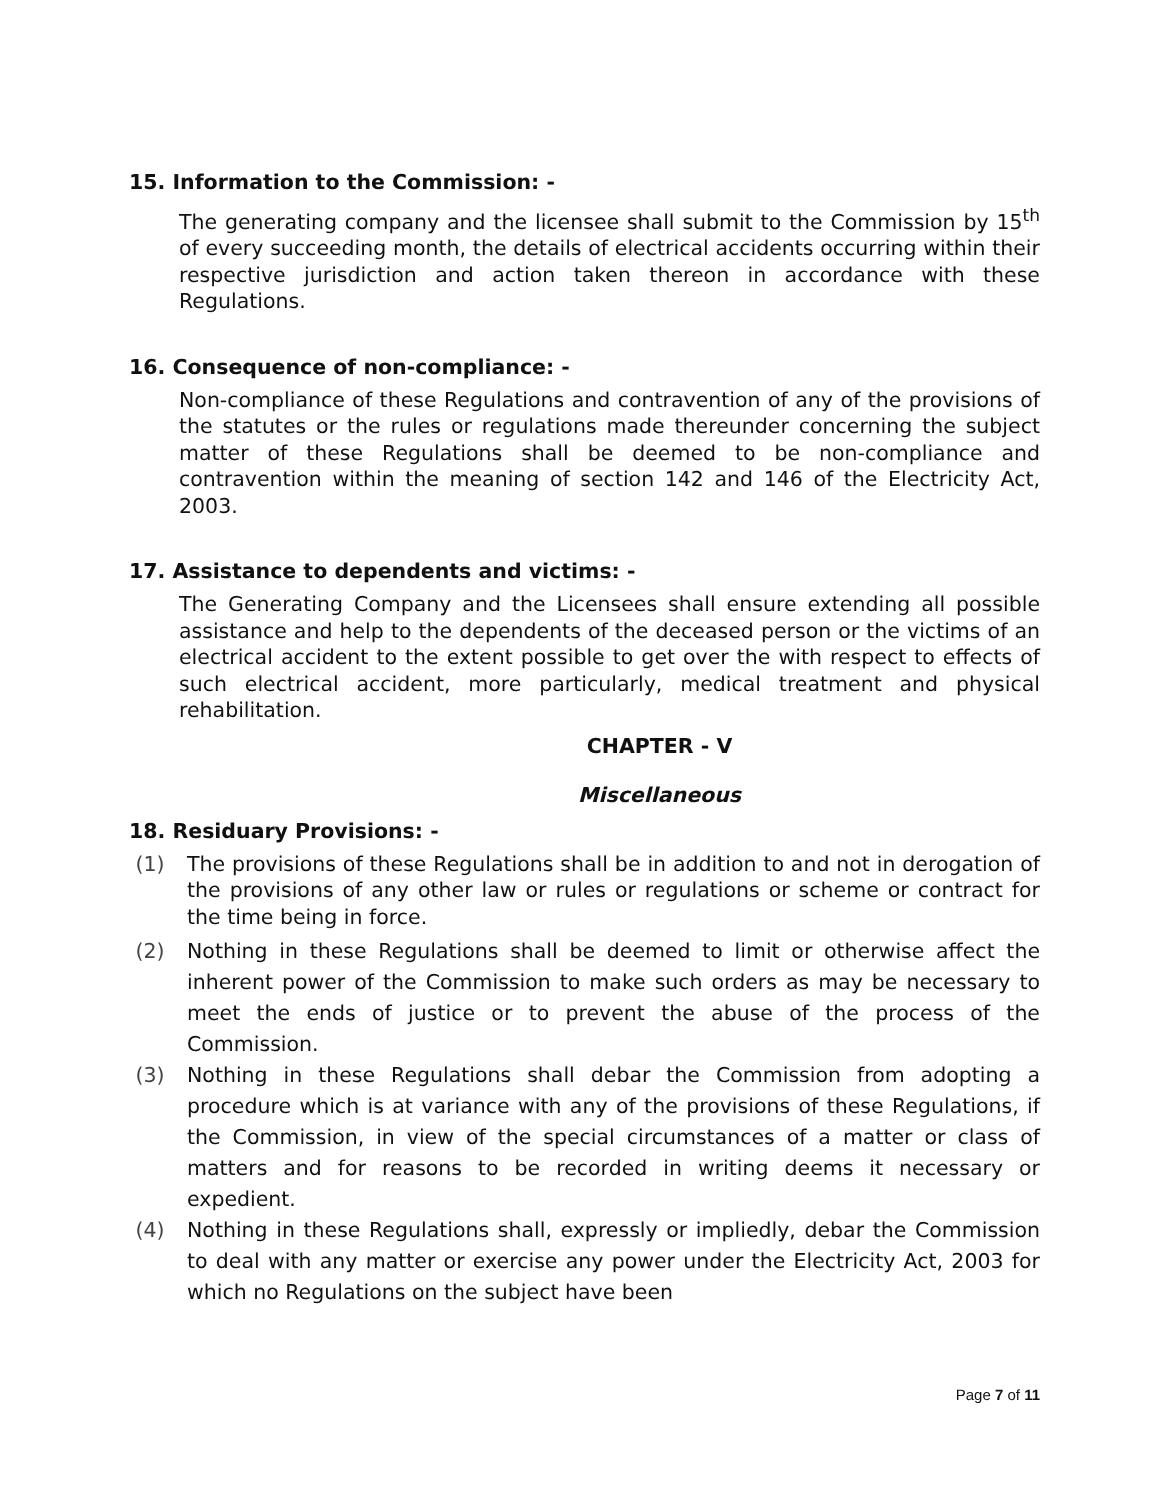15. Information to the Commission: -
The generating company and the licensee shall submit to the Commission by 15<sup>th</sup> of every succeeding month, the details of electrical accidents occurring within their respective jurisdiction and action taken thereon in accordance with these Regulations.
16. Consequence of non-compliance: -
Non-compliance of these Regulations and contravention of any of the provisions of the statutes or the rules or regulations made thereunder concerning the subject matter of these Regulations shall be deemed to be non-compliance and contravention within the meaning of section 142 and 146 of the Electricity Act, 2003.
17. Assistance to dependents and victims: -
The Generating Company and the Licensees shall ensure extending all possible assistance and help to the dependents of the deceased person or the victims of an electrical accident to the extent possible to get over the with respect to effects of such electrical accident, more particularly, medical treatment and physical rehabilitation.
CHAPTER - V
Miscellaneous
18. Residuary Provisions: -
(1) The provisions of these Regulations shall be in addition to and not in derogation of the provisions of any other law or rules or regulations or scheme or contract for the time being in force.
(2) Nothing in these Regulations shall be deemed to limit or otherwise affect the inherent power of the Commission to make such orders as may be necessary to meet the ends of justice or to prevent the abuse of the process of the Commission.
(3) Nothing in these Regulations shall debar the Commission from adopting a procedure which is at variance with any of the provisions of these Regulations, if the Commission, in view of the special circumstances of a matter or class of matters and for reasons to be recorded in writing deems it necessary or expedient.
(4) Nothing in these Regulations shall, expressly or impliedly, debar the Commission to deal with any matter or exercise any power under the Electricity Act, 2003 for which no Regulations on the subject have been
Page 7 of 11